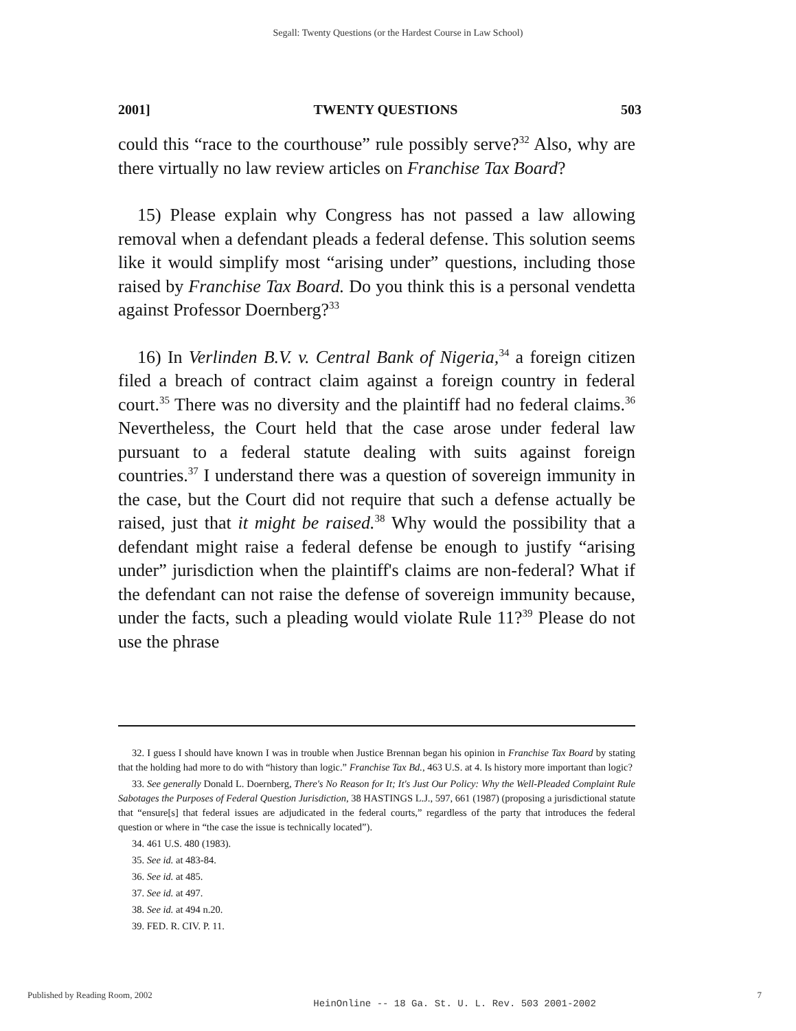Segall: Twenty Questions (or the Hardest Course in Law School)
2001] TWENTY QUESTIONS 503
could this “race to the courthouse” rule possibly serve?<sup>32</sup> Also, why are there virtually no law review articles on Franchise Tax Board?
15) Please explain why Congress has not passed a law allowing removal when a defendant pleads a federal defense. This solution seems like it would simplify most “arising under” questions, including those raised by Franchise Tax Board. Do you think this is a personal vendetta against Professor Doernberg?<sup>33</sup>
16) In Verlinden B.V. v. Central Bank of Nigeria,<sup>34</sup> a foreign citizen filed a breach of contract claim against a foreign country in federal court.<sup>35</sup> There was no diversity and the plaintiff had no federal claims.<sup>36</sup> Nevertheless, the Court held that the case arose under federal law pursuant to a federal statute dealing with suits against foreign countries.<sup>37</sup> I understand there was a question of sovereign immunity in the case, but the Court did not require that such a defense actually be raised, just that it might be raised.<sup>38</sup> Why would the possibility that a defendant might raise a federal defense be enough to justify “arising under” jurisdiction when the plaintiff's claims are non-federal? What if the defendant can not raise the defense of sovereign immunity because, under the facts, such a pleading would violate Rule 11?<sup>39</sup> Please do not use the phrase
32. I guess I should have known I was in trouble when Justice Brennan began his opinion in Franchise Tax Board by stating that the holding had more to do with “history than logic.” Franchise Tax Bd., 463 U.S. at 4. Is history more important than logic?
33. See generally Donald L. Doernberg, There's No Reason for It; It's Just Our Policy: Why the Well-Pleaded Complaint Rule Sabotages the Purposes of Federal Question Jurisdiction, 38 HASTINGS L.J., 597, 661 (1987) (proposing a jurisdictional statute that “ensure[s] that federal issues are adjudicated in the federal courts,” regardless of the party that introduces the federal question or where in “the case the issue is technically located”).
34. 461 U.S. 480 (1983).
35. See id. at 483-84.
36. See id. at 485.
37. See id. at 497.
38. See id. at 494 n.20.
39. FED. R. CIV. P. 11.
Published by Reading Room, 2002 HeinOnline -- 18 Ga. St. U. L. Rev. 503 2001-2002 7